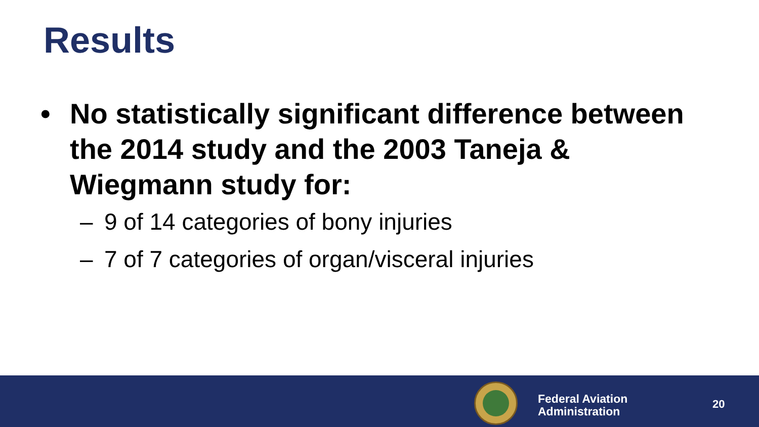Results
• No statistically significant difference between the 2014 study and the 2003 Taneja & Wiegmann study for:
– 9 of 14 categories of bony injuries
– 7 of 7 categories of organ/visceral injuries
Federal Aviation
Administration
20